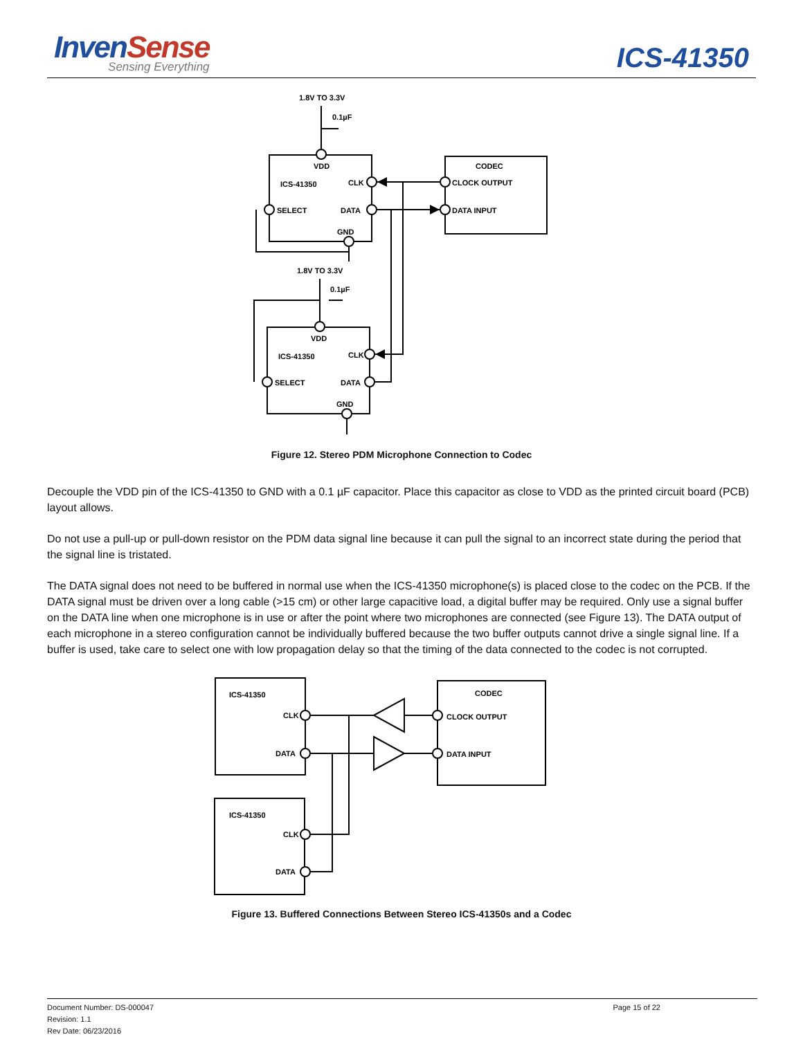InvenSense
Sensing Everything
ICS-41350
1.8V TO 3.3V
0.1µF
VDD
ICS-41350
CLK
SELECT
DATA
GND
CODEC
CLOCK OUTPUT
DATA INPUT
1.8V TO 3.3V
0.1µF
VDD
ICS-41350
CLK
SELECT
DATA
GND
Figure 12. Stereo PDM Microphone Connection to Codec
Decouple the VDD pin of the ICS-41350 to GND with a 0.1 µF capacitor. Place this capacitor as close to VDD as the printed circuit board (PCB) layout allows.
Do not use a pull-up or pull-down resistor on the PDM data signal line because it can pull the signal to an incorrect state during the period that the signal line is tristated.
The DATA signal does not need to be buffered in normal use when the ICS-41350 microphone(s) is placed close to the codec on the PCB. If the DATA signal must be driven over a long cable (>15 cm) or other large capacitive load, a digital buffer may be required. Only use a signal buffer on the DATA line when one microphone is in use or after the point where two microphones are connected (see Figure 13). The DATA output of each microphone in a stereo configuration cannot be individually buffered because the two buffer outputs cannot drive a single signal line. If a buffer is used, take care to select one with low propagation delay so that the timing of the data connected to the codec is not corrupted.
ICS-41350
CLK
DATA
CODEC
CLOCK OUTPUT
DATA INPUT
ICS-41350
CLK
DATA
Figure 13. Buffered Connections Between Stereo ICS-41350s and a Codec
Document Number: DS-000047
Revision: 1.1
Rev Date: 06/23/2016
Page 15 of 22